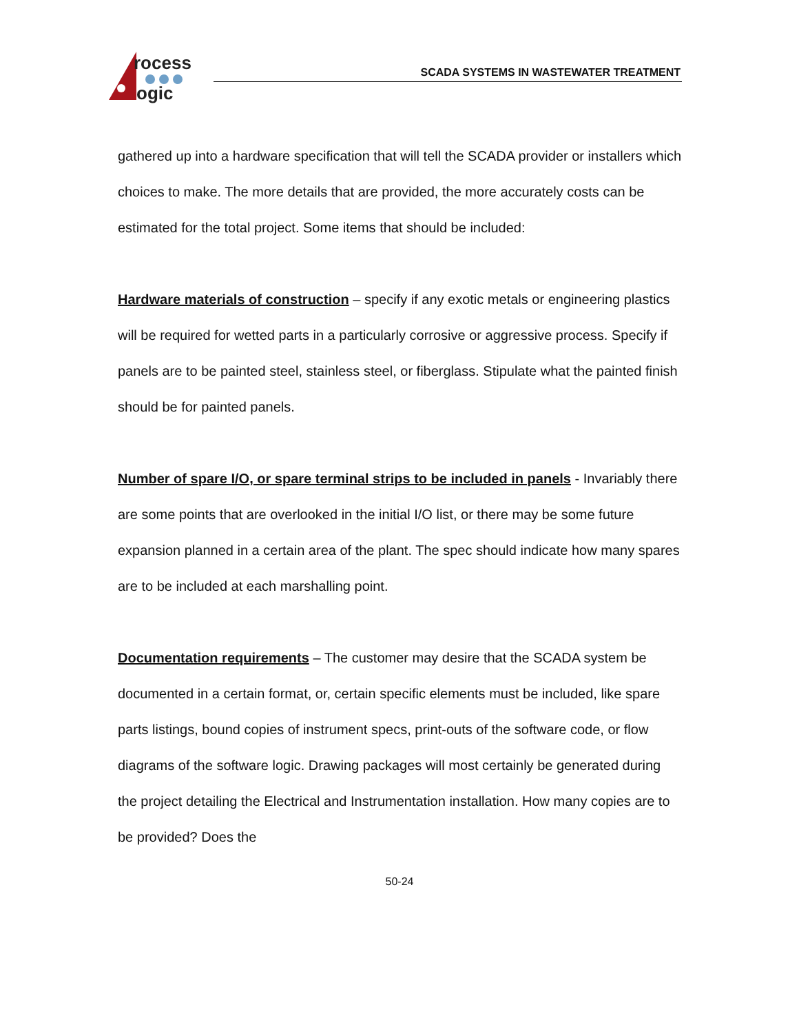rocess
ogic
SCADA SYSTEMS IN WASTEWATER TREATMENT
gathered up into a hardware specification that will tell the SCADA provider or installers which choices to make. The more details that are provided, the more accurately costs can be estimated for the total project. Some items that should be included:
Hardware materials of construction – specify if any exotic metals or engineering plastics will be required for wetted parts in a particularly corrosive or aggressive process. Specify if panels are to be painted steel, stainless steel, or fiberglass. Stipulate what the painted finish should be for painted panels.
Number of spare I/O, or spare terminal strips to be included in panels - Invariably there are some points that are overlooked in the initial I/O list, or there may be some future expansion planned in a certain area of the plant. The spec should indicate how many spares are to be included at each marshalling point.
Documentation requirements – The customer may desire that the SCADA system be documented in a certain format, or, certain specific elements must be included, like spare parts listings, bound copies of instrument specs, print-outs of the software code, or flow diagrams of the software logic. Drawing packages will most certainly be generated during the project detailing the Electrical and Instrumentation installation. How many copies are to be provided? Does the
50-24